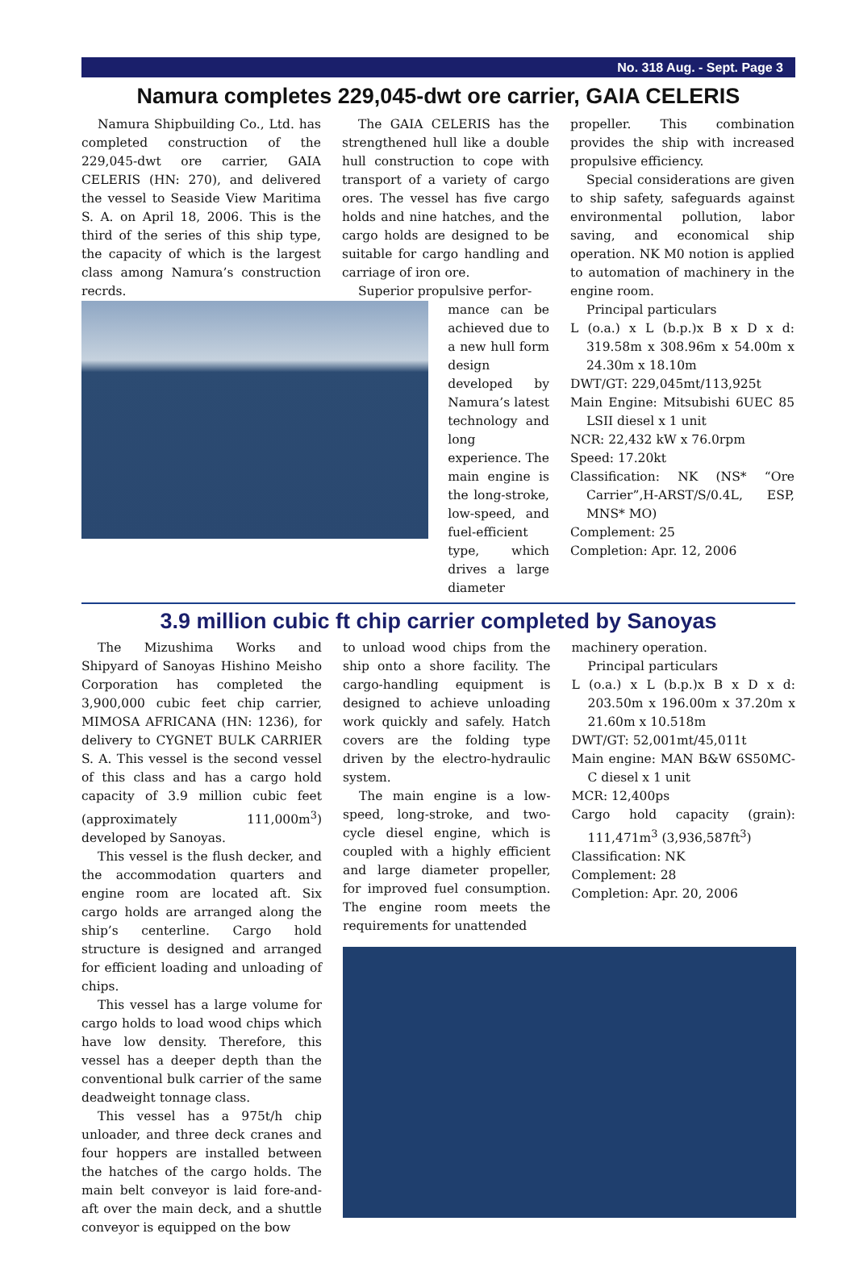No. 318 Aug. - Sept. Page 3
Namura completes 229,045-dwt ore carrier, GAIA CELERIS
Namura Shipbuilding Co., Ltd. has completed construction of the 229,045-dwt ore carrier, GAIA CELERIS (HN: 270), and delivered the vessel to Seaside View Maritima S. A. on April 18, 2006. This is the third of the series of this ship type, the capacity of which is the largest class among Namura’s construction recrds.
The GAIA CELERIS has the strengthened hull like a double hull construction to cope with transport of a variety of cargo ores. The vessel has five cargo holds and nine hatches, and the cargo holds are designed to be suitable for cargo handling and carriage of iron ore.
Superior propulsive perfor-
mance can be achieved due to a new hull form design developed by Namura’s latest technology and long experience. The main engine is the long-stroke, low-speed, and fuel-efficient type, which drives a large diameter
propeller. This combination provides the ship with increased propulsive efficiency.
Special considerations are given to ship safety, safeguards against environmental pollution, labor saving, and economical ship operation. NK M0 notion is applied to automation of machinery in the engine room.
Principal particulars
L (o.a.) x L (b.p.)x B x D x d: 319.58m x 308.96m x 54.00m x 24.30m x 18.10m
DWT/GT: 229,045mt/113,925t
Main Engine: Mitsubishi 6UEC 85 LSII diesel x 1 unit
NCR: 22,432 kW x 76.0rpm
Speed: 17.20kt
Classification: NK (NS* “Ore Carrier”,H-ARST/S/0.4L, ESP, MNS* MO)
Complement: 25
Completion: Apr. 12, 2006
3.9 million cubic ft chip carrier completed by Sanoyas
The Mizushima Works and Shipyard of Sanoyas Hishino Meisho Corporation has completed the 3,900,000 cubic feet chip carrier, MIMOSA AFRICANA (HN: 1236), for delivery to CYGNET BULK CARRIER S. A. This vessel is the second vessel of this class and has a cargo hold capacity of 3.9 million cubic feet (approximately 111,000m<sup>3</sup>) developed by Sanoyas.
This vessel is the flush decker, and the accommodation quarters and engine room are located aft. Six cargo holds are arranged along the ship’s centerline. Cargo hold structure is designed and arranged for efficient loading and unloading of chips.
This vessel has a large volume for cargo holds to load wood chips which have low density. Therefore, this vessel has a deeper depth than the conventional bulk carrier of the same deadweight tonnage class.
This vessel has a 975t/h chip unloader, and three deck cranes and four hoppers are installed between the hatches of the cargo holds. The main belt conveyor is laid fore-and-aft over the main deck, and a shuttle conveyor is equipped on the bow
to unload wood chips from the ship onto a shore facility. The cargo-handling equipment is designed to achieve unloading work quickly and safely. Hatch covers are the folding type driven by the electro-hydraulic system.
The main engine is a low-speed, long-stroke, and two-cycle diesel engine, which is coupled with a highly efficient and large diameter propeller, for improved fuel consumption. The engine room meets the requirements for unattended
machinery operation.
Principal particulars
L (o.a.) x L (b.p.)x B x D x d: 203.50m x 196.00m x 37.20m x 21.60m x 10.518m
DWT/GT: 52,001mt/45,011t
Main engine: MAN B&W 6S50MC-C diesel x 1 unit
MCR: 12,400ps
Cargo hold capacity (grain): 111,471m<sup>3</sup> (3,936,587ft<sup>3</sup>)
Classification: NK
Complement: 28
Completion: Apr. 20, 2006